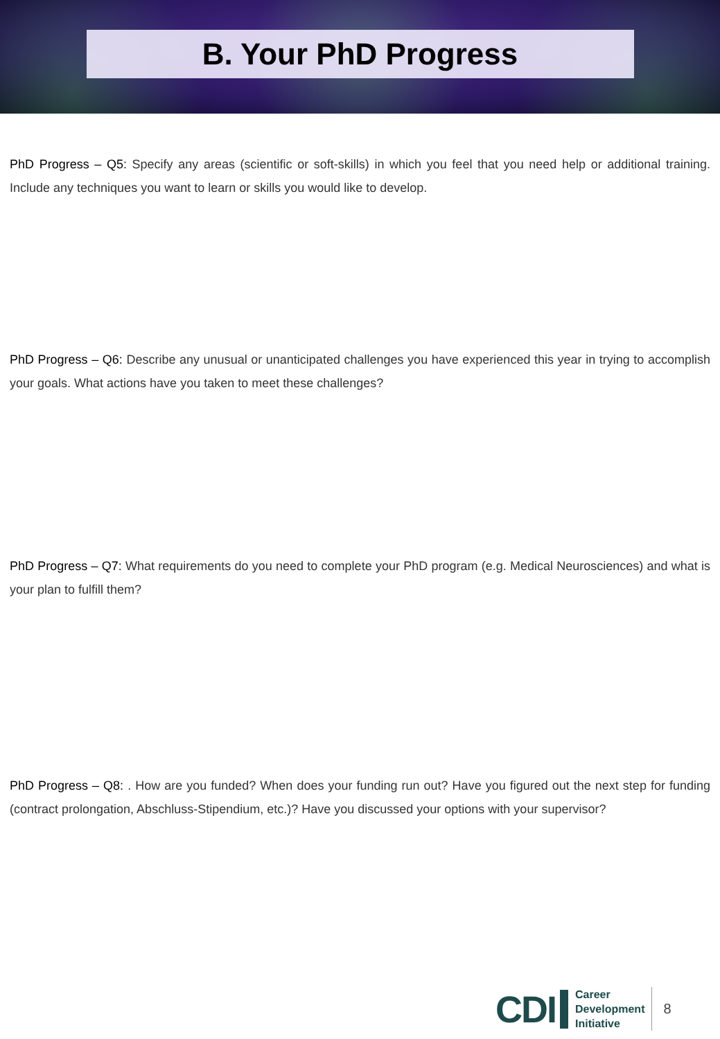B. Your PhD Progress
PhD Progress – Q5: Specify any areas (scientific or soft-skills) in which you feel that you need help or additional training. Include any techniques you want to learn or skills you would like to develop.
PhD Progress – Q6: Describe any unusual or unanticipated challenges you have experienced this year in trying to accomplish your goals. What actions have you taken to meet these challenges?
PhD Progress – Q7: What requirements do you need to complete your PhD program (e.g. Medical Neurosciences) and what is your plan to fulfill them?
PhD Progress – Q8: . How are you funded? When does your funding run out? Have you figured out the next step for funding (contract prolongation, Abschluss-Stipendium, etc.)? Have you discussed your options with your supervisor?
CDI
Career
Development
Initiative
8